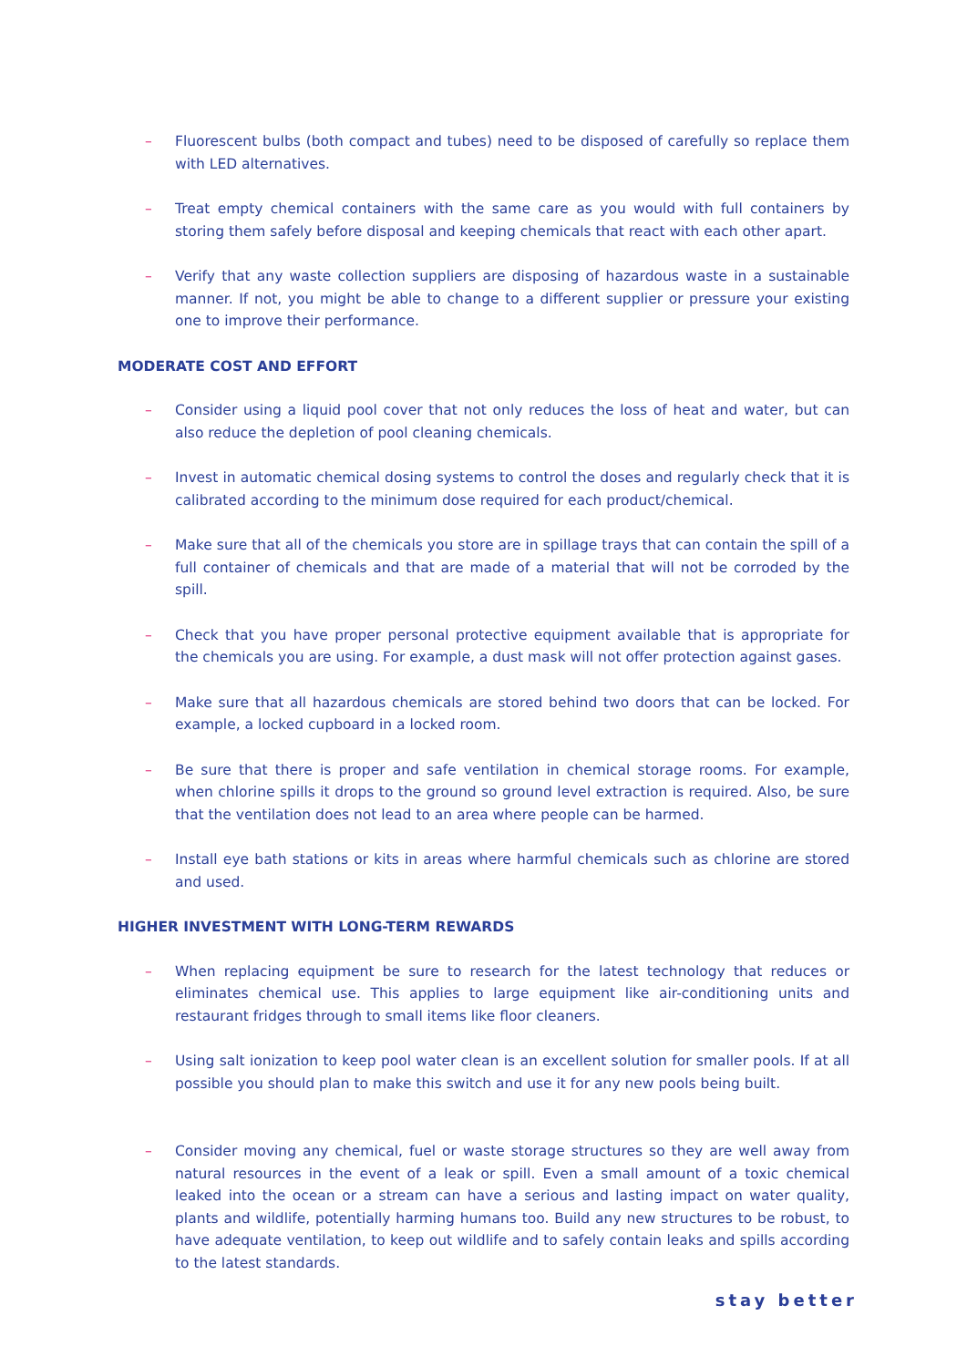– Fluorescent bulbs (both compact and tubes) need to be disposed of carefully so replace them with LED alternatives.
– Treat empty chemical containers with the same care as you would with full containers by storing them safely before disposal and keeping chemicals that react with each other apart.
– Verify that any waste collection suppliers are disposing of hazardous waste in a sustainable manner. If not, you might be able to change to a different supplier or pressure your existing one to improve their performance.
MODERATE COST AND EFFORT
– Consider using a liquid pool cover that not only reduces the loss of heat and water, but can also reduce the depletion of pool cleaning chemicals.
– Invest in automatic chemical dosing systems to control the doses and regularly check that it is calibrated according to the minimum dose required for each product/chemical.
– Make sure that all of the chemicals you store are in spillage trays that can contain the spill of a full container of chemicals and that are made of a material that will not be corroded by the spill.
– Check that you have proper personal protective equipment available that is appropriate for the chemicals you are using. For example, a dust mask will not offer protection against gases.
– Make sure that all hazardous chemicals are stored behind two doors that can be locked. For example, a locked cupboard in a locked room.
– Be sure that there is proper and safe ventilation in chemical storage rooms. For example, when chlorine spills it drops to the ground so ground level extraction is required. Also, be sure that the ventilation does not lead to an area where people can be harmed.
– Install eye bath stations or kits in areas where harmful chemicals such as chlorine are stored and used.
HIGHER INVESTMENT WITH LONG-TERM REWARDS
– When replacing equipment be sure to research for the latest technology that reduces or eliminates chemical use. This applies to large equipment like air-conditioning units and restaurant fridges through to small items like floor cleaners.
– Using salt ionization to keep pool water clean is an excellent solution for smaller pools. If at all possible you should plan to make this switch and use it for any new pools being built.
– Consider moving any chemical, fuel or waste storage structures so they are well away from natural resources in the event of a leak or spill. Even a small amount of a toxic chemical leaked into the ocean or a stream can have a serious and lasting impact on water quality, plants and wildlife, potentially harming humans too. Build any new structures to be robust, to have adequate ventilation, to keep out wildlife and to safely contain leaks and spills according to the latest standards.
stay better